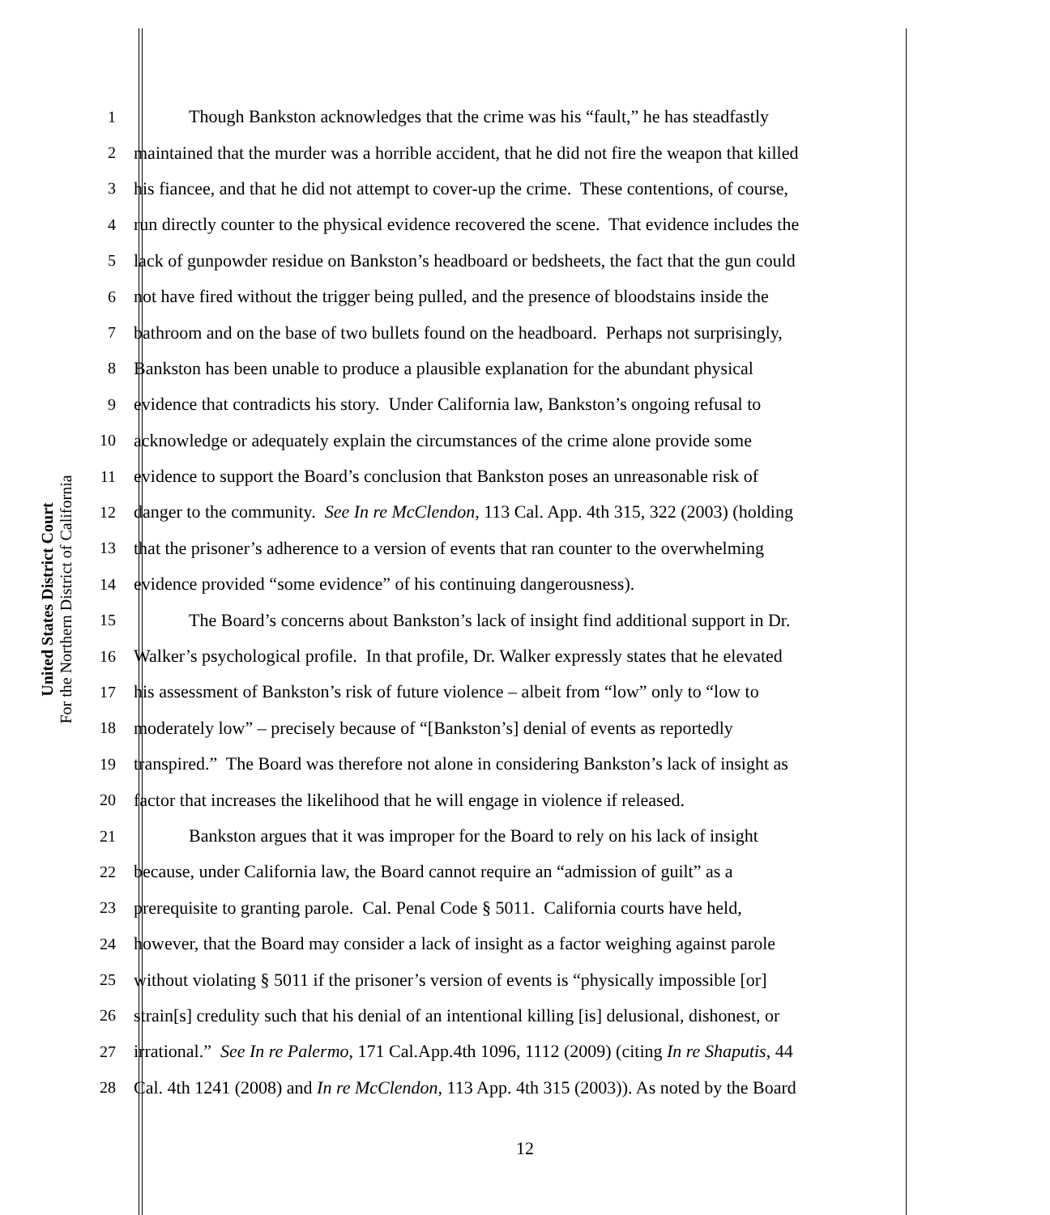United States District Court
For the Northern District of California
1 Though Bankston acknowledges that the crime was his “fault,” he has steadfastly
2 maintained that the murder was a horrible accident, that he did not fire the weapon that killed
3 his fiancee, and that he did not attempt to cover-up the crime. These contentions, of course,
4 run directly counter to the physical evidence recovered the scene. That evidence includes the
5 lack of gunpowder residue on Bankston’s headboard or bedsheets, the fact that the gun could
6 not have fired without the trigger being pulled, and the presence of bloodstains inside the
7 bathroom and on the base of two bullets found on the headboard. Perhaps not surprisingly,
8 Bankston has been unable to produce a plausible explanation for the abundant physical
9 evidence that contradicts his story. Under California law, Bankston’s ongoing refusal to
10 acknowledge or adequately explain the circumstances of the crime alone provide some
11 evidence to support the Board’s conclusion that Bankston poses an unreasonable risk of
12 danger to the community. See In re McClendon, 113 Cal. App. 4th 315, 322 (2003) (holding
13 that the prisoner’s adherence to a version of events that ran counter to the overwhelming
14 evidence provided “some evidence” of his continuing dangerousness).
15 The Board’s concerns about Bankston’s lack of insight find additional support in Dr.
16 Walker’s psychological profile. In that profile, Dr. Walker expressly states that he elevated
17 his assessment of Bankston’s risk of future violence – albeit from “low” only to “low to
18 moderately low” – precisely because of “[Bankston’s] denial of events as reportedly
19 transpired.” The Board was therefore not alone in considering Bankston’s lack of insight as
20 factor that increases the likelihood that he will engage in violence if released.
21 Bankston argues that it was improper for the Board to rely on his lack of insight
22 because, under California law, the Board cannot require an “admission of guilt” as a
23 prerequisite to granting parole. Cal. Penal Code § 5011. California courts have held,
24 however, that the Board may consider a lack of insight as a factor weighing against parole
25 without violating § 5011 if the prisoner’s version of events is “physically impossible [or]
26 strain[s] credulity such that his denial of an intentional killing [is] delusional, dishonest, or
27 irrational.” See In re Palermo, 171 Cal.App.4th 1096, 1112 (2009) (citing In re Shaputis, 44
28 Cal. 4th 1241 (2008) and In re McClendon, 113 App. 4th 315 (2003)). As noted by the Board
12